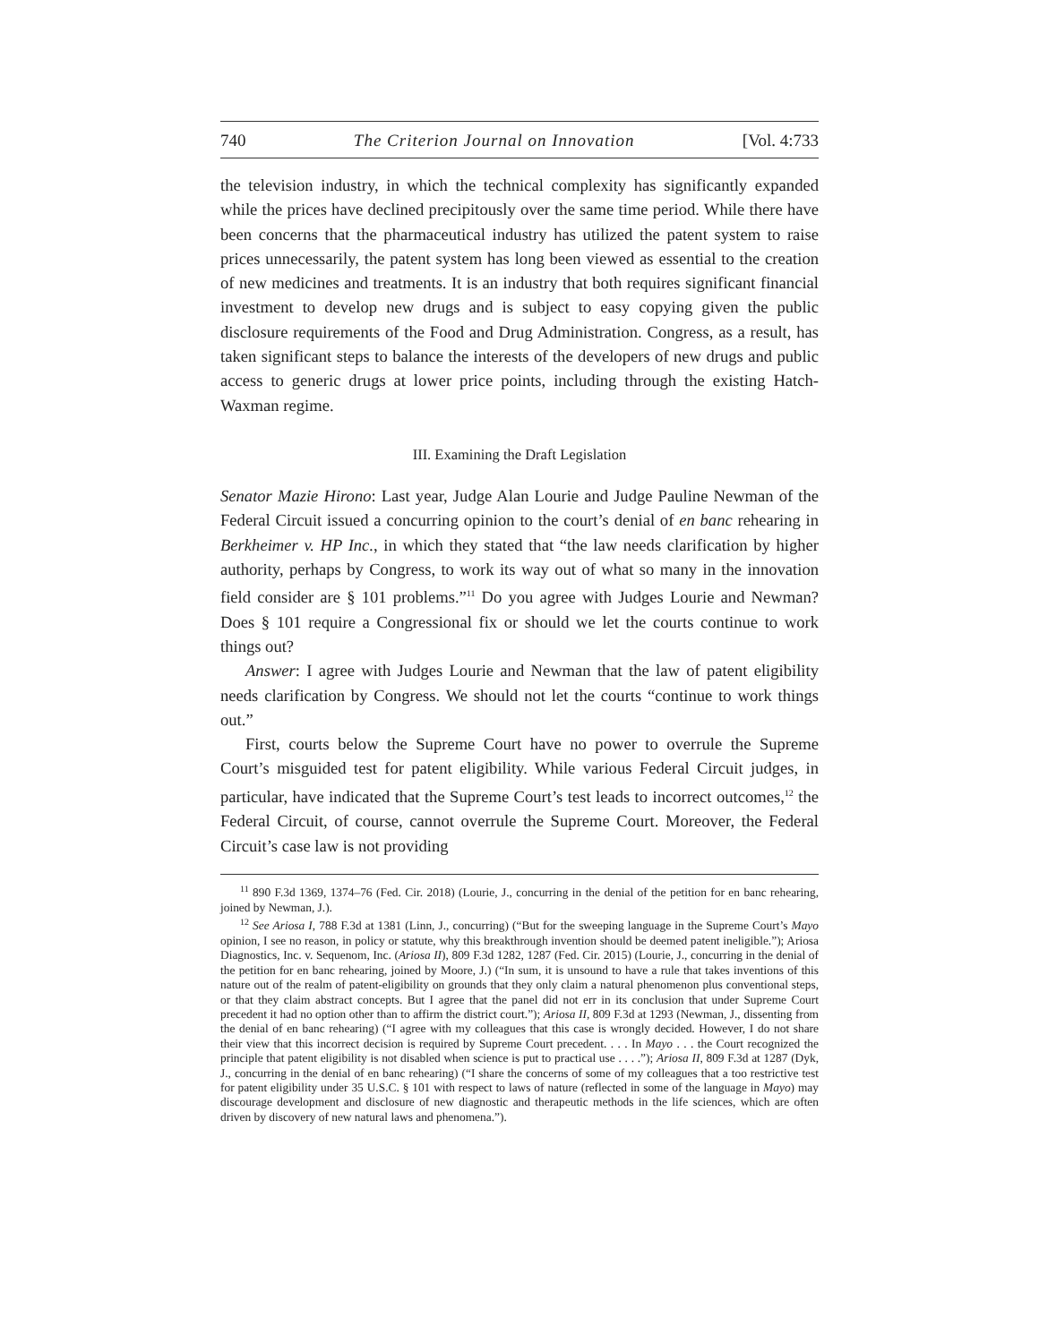740 The Criterion Journal on Innovation [Vol. 4:733
the television industry, in which the technical complexity has significantly expanded while the prices have declined precipitously over the same time period. While there have been concerns that the pharmaceutical industry has utilized the patent system to raise prices unnecessarily, the patent system has long been viewed as essential to the creation of new medicines and treatments. It is an industry that both requires significant financial investment to develop new drugs and is subject to easy copying given the public disclosure requirements of the Food and Drug Administration. Congress, as a result, has taken significant steps to balance the interests of the developers of new drugs and public access to generic drugs at lower price points, including through the existing Hatch-Waxman regime.
III. Examining the Draft Legislation
Senator Mazie Hirono: Last year, Judge Alan Lourie and Judge Pauline Newman of the Federal Circuit issued a concurring opinion to the court’s denial of en banc rehearing in Berkheimer v. HP Inc., in which they stated that “the law needs clarification by higher authority, perhaps by Congress, to work its way out of what so many in the innovation field consider are § 101 problems.”<sup>11</sup> Do you agree with Judges Lourie and Newman? Does § 101 require a Congressional fix or should we let the courts continue to work things out?
Answer: I agree with Judges Lourie and Newman that the law of patent eligibility needs clarification by Congress. We should not let the courts “continue to work things out.”
First, courts below the Supreme Court have no power to overrule the Supreme Court’s misguided test for patent eligibility. While various Federal Circuit judges, in particular, have indicated that the Supreme Court’s test leads to incorrect outcomes,<sup>12</sup> the Federal Circuit, of course, cannot overrule the Supreme Court. Moreover, the Federal Circuit’s case law is not providing
<sup>11</sup> 890 F.3d 1369, 1374–76 (Fed. Cir. 2018) (Lourie, J., concurring in the denial of the petition for en banc rehearing, joined by Newman, J.).
<sup>12</sup> See Ariosa I, 788 F.3d at 1381 (Linn, J., concurring) (“But for the sweeping language in the Supreme Court’s Mayo opinion, I see no reason, in policy or statute, why this breakthrough invention should be deemed patent ineligible.”); Ariosa Diagnostics, Inc. v. Sequenom, Inc. (Ariosa II), 809 F.3d 1282, 1287 (Fed. Cir. 2015) (Lourie, J., concurring in the denial of the petition for en banc rehearing, joined by Moore, J.) (“In sum, it is unsound to have a rule that takes inventions of this nature out of the realm of patent-eligibility on grounds that they only claim a natural phenomenon plus conventional steps, or that they claim abstract concepts. But I agree that the panel did not err in its conclusion that under Supreme Court precedent it had no option other than to affirm the district court.”); Ariosa II, 809 F.3d at 1293 (Newman, J., dissenting from the denial of en banc rehearing) (“I agree with my colleagues that this case is wrongly decided. However, I do not share their view that this incorrect decision is required by Supreme Court precedent. . . . In Mayo . . . the Court recognized the principle that patent eligibility is not disabled when science is put to practical use . . . .”); Ariosa II, 809 F.3d at 1287 (Dyk, J., concurring in the denial of en banc rehearing) (“I share the concerns of some of my colleagues that a too restrictive test for patent eligibility under 35 U.S.C. § 101 with respect to laws of nature (reflected in some of the language in Mayo) may discourage development and disclosure of new diagnostic and therapeutic methods in the life sciences, which are often driven by discovery of new natural laws and phenomena.”).